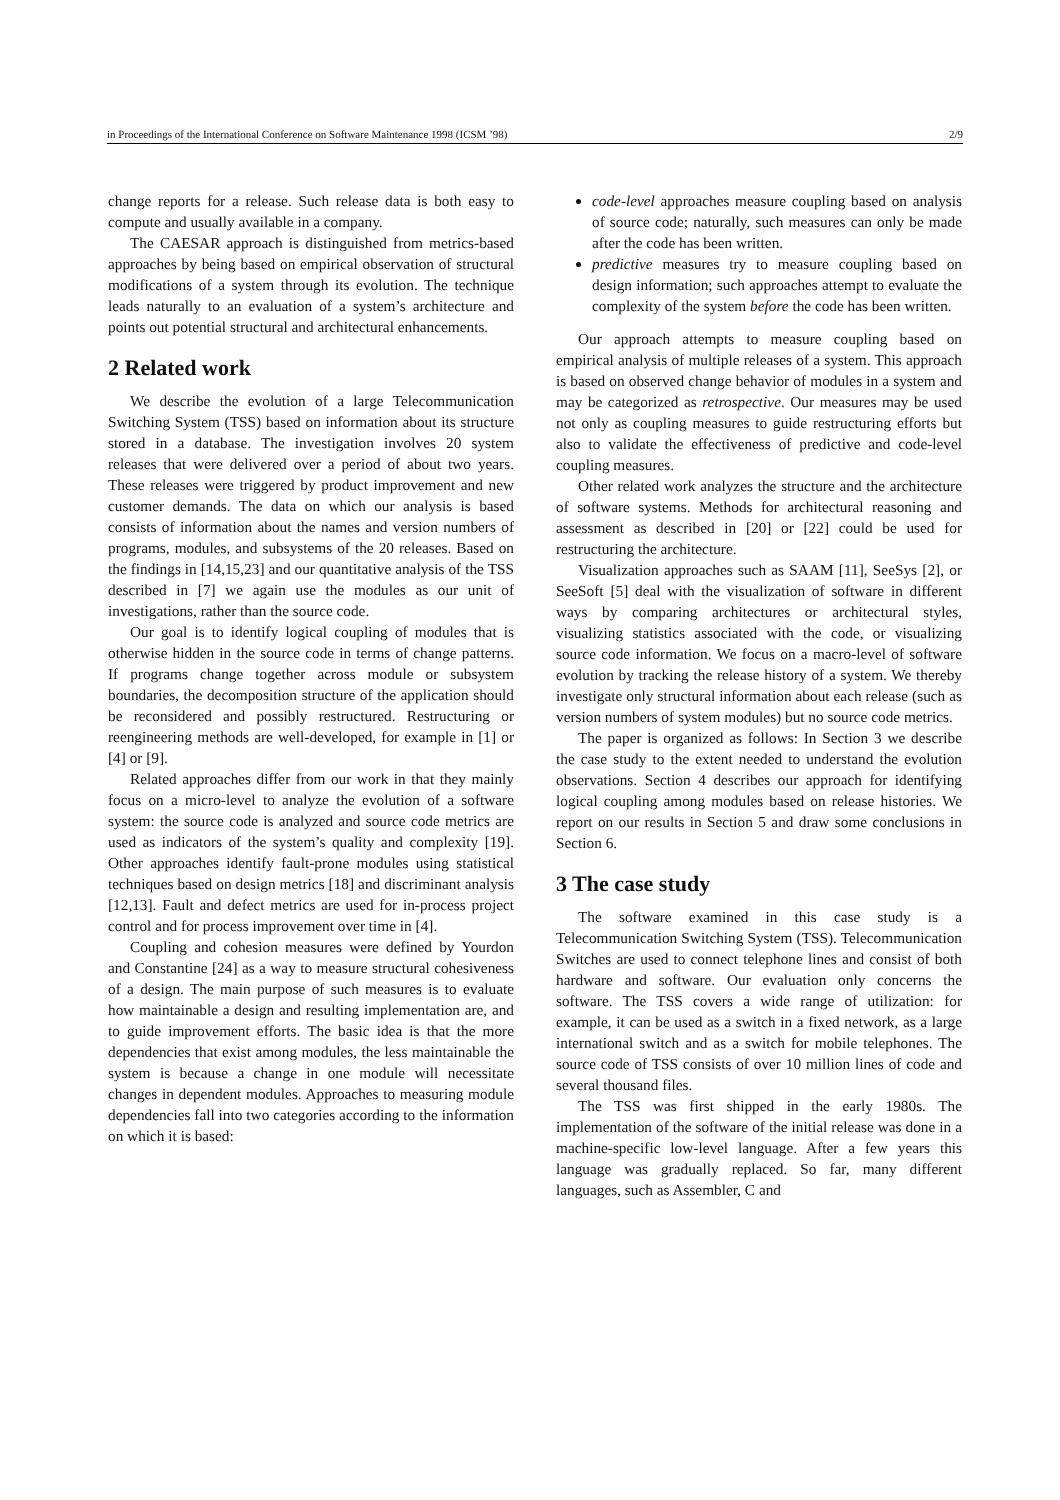in Proceedings of the International Conference on Software Maintenance 1998 (ICSM ’98) 2/9
change reports for a release. Such release data is both easy to compute and usually available in a company.
The CAESAR approach is distinguished from metrics-based approaches by being based on empirical observation of structural modifications of a system through its evolution. The technique leads naturally to an evaluation of a system’s architecture and points out potential structural and architectural enhancements.
2 Related work
We describe the evolution of a large Telecommunication Switching System (TSS) based on information about its structure stored in a database. The investigation involves 20 system releases that were delivered over a period of about two years. These releases were triggered by product improvement and new customer demands. The data on which our analysis is based consists of information about the names and version numbers of programs, modules, and subsystems of the 20 releases. Based on the findings in [14,15,23] and our quantitative analysis of the TSS described in [7] we again use the modules as our unit of investigations, rather than the source code.
Our goal is to identify logical coupling of modules that is otherwise hidden in the source code in terms of change patterns. If programs change together across module or subsystem boundaries, the decomposition structure of the application should be reconsidered and possibly restructured. Restructuring or reengineering methods are well-developed, for example in [1] or [4] or [9].
Related approaches differ from our work in that they mainly focus on a micro-level to analyze the evolution of a software system: the source code is analyzed and source code metrics are used as indicators of the system’s quality and complexity [19]. Other approaches identify fault-prone modules using statistical techniques based on design metrics [18] and discriminant analysis [12,13]. Fault and defect metrics are used for in-process project control and for process improvement over time in [4].
Coupling and cohesion measures were defined by Yourdon and Constantine [24] as a way to measure structural cohesiveness of a design. The main purpose of such measures is to evaluate how maintainable a design and resulting implementation are, and to guide improvement efforts. The basic idea is that the more dependencies that exist among modules, the less maintainable the system is because a change in one module will necessitate changes in dependent modules. Approaches to measuring module dependencies fall into two categories according to the information on which it is based:
code-level approaches measure coupling based on analysis of source code; naturally, such measures can only be made after the code has been written.
predictive measures try to measure coupling based on design information; such approaches attempt to evaluate the complexity of the system before the code has been written.
Our approach attempts to measure coupling based on empirical analysis of multiple releases of a system. This approach is based on observed change behavior of modules in a system and may be categorized as retrospective. Our measures may be used not only as coupling measures to guide restructuring efforts but also to validate the effectiveness of predictive and code-level coupling measures.
Other related work analyzes the structure and the architecture of software systems. Methods for architectural reasoning and assessment as described in [20] or [22] could be used for restructuring the architecture.
Visualization approaches such as SAAM [11], SeeSys [2], or SeeSoft [5] deal with the visualization of software in different ways by comparing architectures or architectural styles, visualizing statistics associated with the code, or visualizing source code information. We focus on a macro-level of software evolution by tracking the release history of a system. We thereby investigate only structural information about each release (such as version numbers of system modules) but no source code metrics.
The paper is organized as follows: In Section 3 we describe the case study to the extent needed to understand the evolution observations. Section 4 describes our approach for identifying logical coupling among modules based on release histories. We report on our results in Section 5 and draw some conclusions in Section 6.
3 The case study
The software examined in this case study is a Telecommunication Switching System (TSS). Telecommunication Switches are used to connect telephone lines and consist of both hardware and software. Our evaluation only concerns the software. The TSS covers a wide range of utilization: for example, it can be used as a switch in a fixed network, as a large international switch and as a switch for mobile telephones. The source code of TSS consists of over 10 million lines of code and several thousand files.
The TSS was first shipped in the early 1980s. The implementation of the software of the initial release was done in a machine-specific low-level language. After a few years this language was gradually replaced. So far, many different languages, such as Assembler, C and